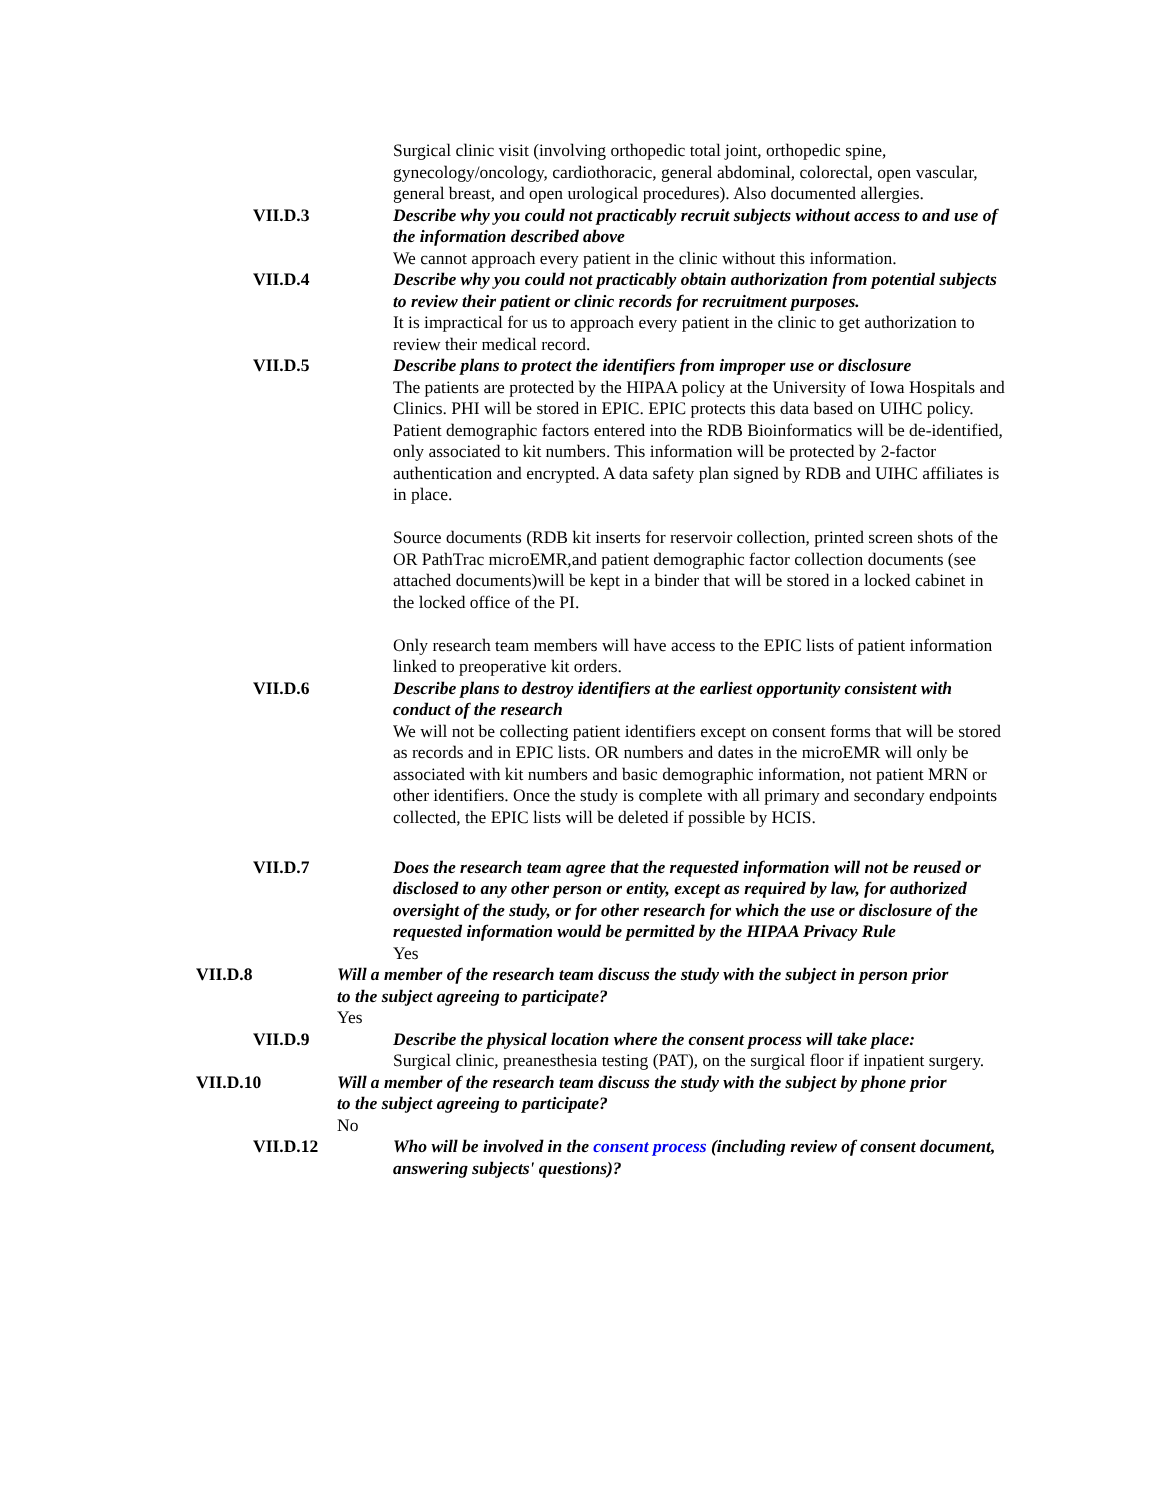Surgical clinic visit (involving orthopedic total joint, orthopedic spine, gynecology/oncology, cardiothoracic, general abdominal, colorectal, open vascular, general breast, and open urological procedures). Also documented allergies.
VII.D.3 Describe why you could not practicably recruit subjects without access to and use of the information described above
We cannot approach every patient in the clinic without this information.
VII.D.4 Describe why you could not practicably obtain authorization from potential subjects to review their patient or clinic records for recruitment purposes.
It is impractical for us to approach every patient in the clinic to get authorization to review their medical record.
VII.D.5 Describe plans to protect the identifiers from improper use or disclosure
The patients are protected by the HIPAA policy at the University of Iowa Hospitals and Clinics. PHI will be stored in EPIC. EPIC protects this data based on UIHC policy. Patient demographic factors entered into the RDB Bioinformatics will be de-identified, only associated to kit numbers. This information will be protected by 2-factor authentication and encrypted. A data safety plan signed by RDB and UIHC affiliates is in place.
Source documents (RDB kit inserts for reservoir collection, printed screen shots of the OR PathTrac microEMR,and patient demographic factor collection documents (see attached documents)will be kept in a binder that will be stored in a locked cabinet in the locked office of the PI.
Only research team members will have access to the EPIC lists of patient information linked to preoperative kit orders.
VII.D.6 Describe plans to destroy identifiers at the earliest opportunity consistent with conduct of the research
We will not be collecting patient identifiers except on consent forms that will be stored as records and in EPIC lists. OR numbers and dates in the microEMR will only be associated with kit numbers and basic demographic information, not patient MRN or other identifiers. Once the study is complete with all primary and secondary endpoints collected, the EPIC lists will be deleted if possible by HCIS.
VII.D.7 Does the research team agree that the requested information will not be reused or disclosed to any other person or entity, except as required by law, for authorized oversight of the study, or for other research for which the use or disclosure of the requested information would be permitted by the HIPAA Privacy Rule
Yes
VII.D.8 Will a member of the research team discuss the study with the subject in person prior to the subject agreeing to participate?
Yes
VII.D.9 Describe the physical location where the consent process will take place:
Surgical clinic, preanesthesia testing (PAT), on the surgical floor if inpatient surgery.
VII.D.10 Will a member of the research team discuss the study with the subject by phone prior to the subject agreeing to participate?
No
VII.D.12 Who will be involved in the consent process (including review of consent document, answering subjects' questions)?